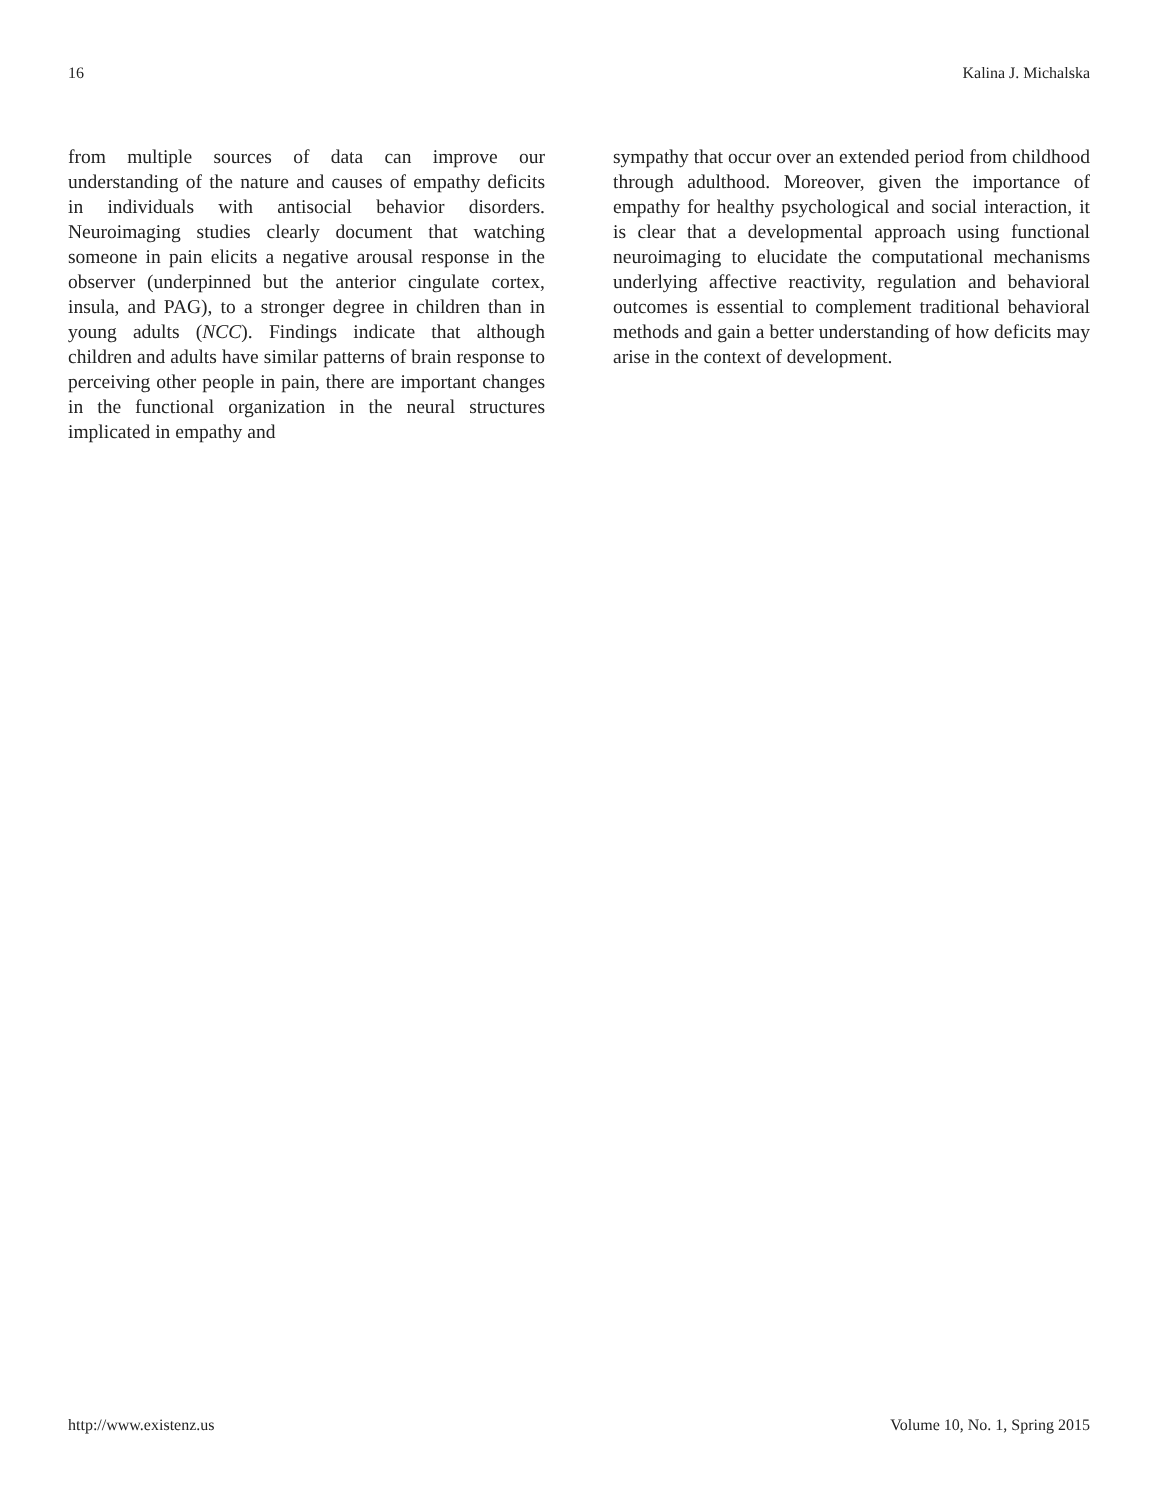16 Kalina J. Michalska
from multiple sources of data can improve our understanding of the nature and causes of empathy deficits in individuals with antisocial behavior disorders. Neuroimaging studies clearly document that watching someone in pain elicits a negative arousal response in the observer (underpinned but the anterior cingulate cortex, insula, and PAG), to a stronger degree in children than in young adults (NCC). Findings indicate that although children and adults have similar patterns of brain response to perceiving other people in pain, there are important changes in the functional organization in the neural structures implicated in empathy and
sympathy that occur over an extended period from childhood through adulthood. Moreover, given the importance of empathy for healthy psychological and social interaction, it is clear that a developmental approach using functional neuroimaging to elucidate the computational mechanisms underlying affective reactivity, regulation and behavioral outcomes is essential to complement traditional behavioral methods and gain a better understanding of how deficits may arise in the context of development.
http://www.existenz.us Volume 10, No. 1, Spring 2015